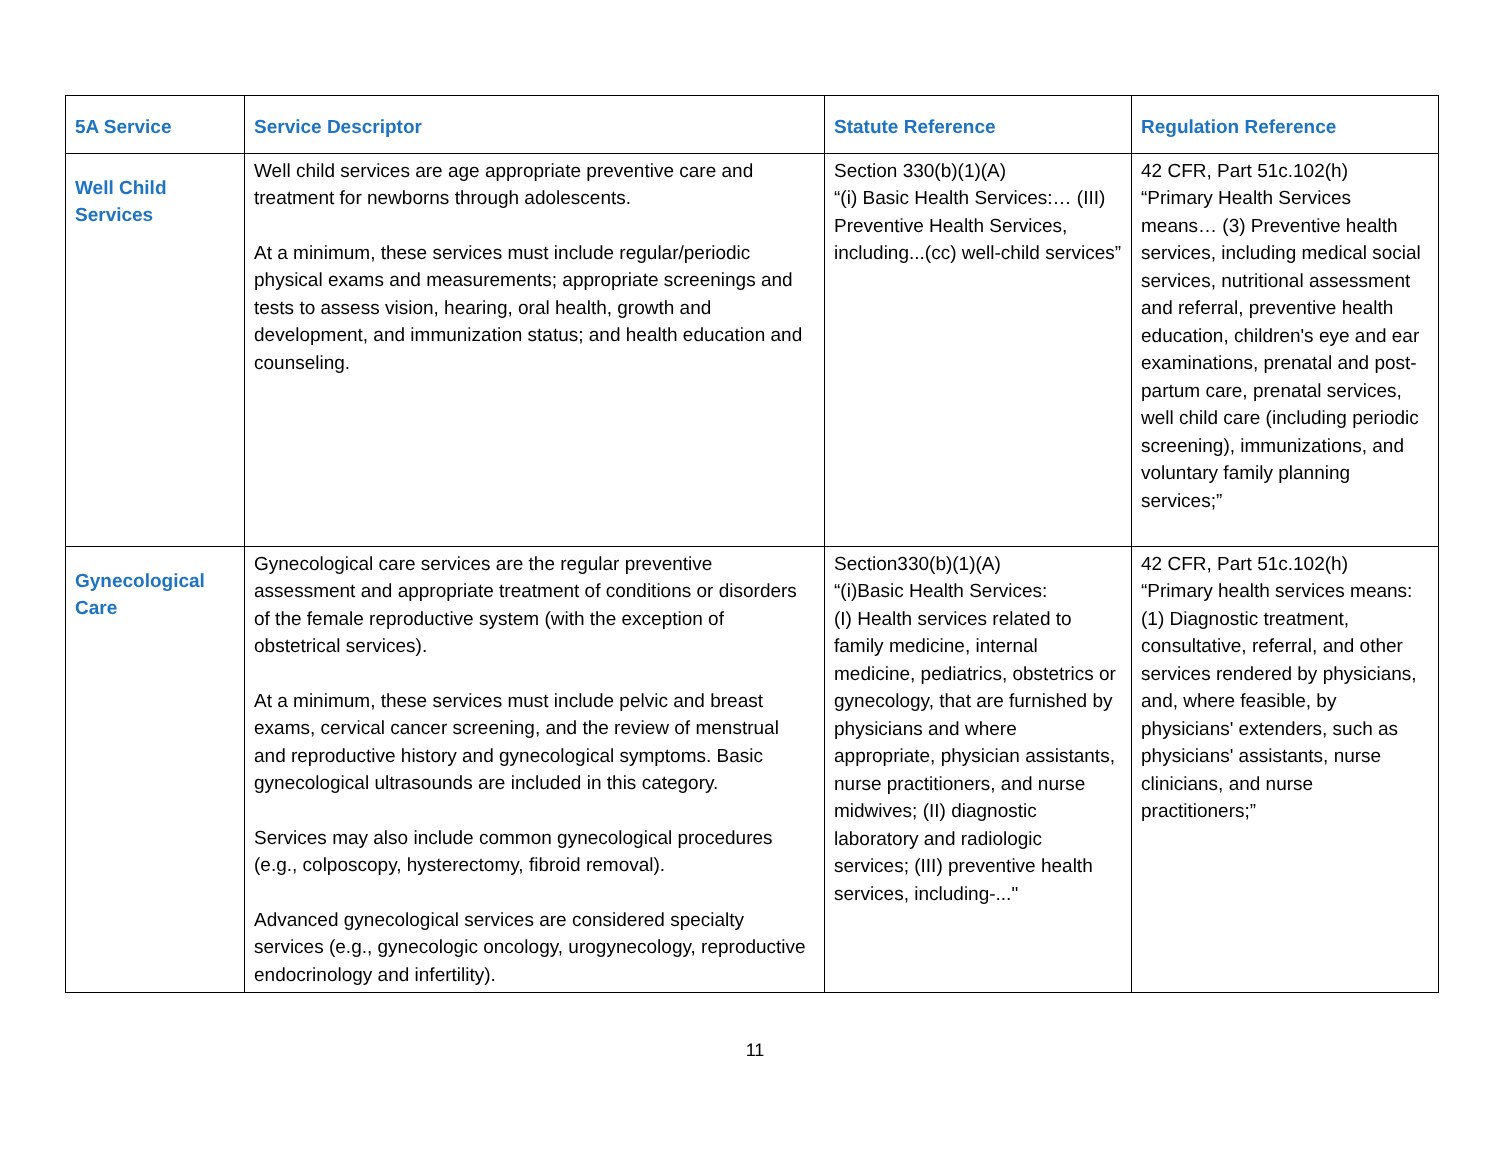| 5A Service | Service Descriptor | Statute Reference | Regulation Reference |
| --- | --- | --- | --- |
| Well Child Services | Well child services are age appropriate preventive care and treatment for newborns through adolescents. At a minimum, these services must include regular/periodic physical exams and measurements; appropriate screenings and tests to assess vision, hearing, oral health, growth and development, and immunization status; and health education and counseling. | Section 330(b)(1)(A) “(i) Basic Health Services:… (III) Preventive Health Services, including...(cc) well-child services” | 42 CFR, Part 51c.102(h) “Primary Health Services means… (3) Preventive health services, including medical social services, nutritional assessment and referral, preventive health education, children's eye and ear examinations, prenatal and post-partum care, prenatal services, well child care (including periodic screening), immunizations, and voluntary family planning services;” |
| Gynecological Care | Gynecological care services are the regular preventive assessment and appropriate treatment of conditions or disorders of the female reproductive system (with the exception of obstetrical services). At a minimum, these services must include pelvic and breast exams, cervical cancer screening, and the review of menstrual and reproductive history and gynecological symptoms. Basic gynecological ultrasounds are included in this category. Services may also include common gynecological procedures (e.g., colposcopy, hysterectomy, fibroid removal). Advanced gynecological services are considered specialty services (e.g., gynecologic oncology, urogynecology, reproductive endocrinology and infertility). | Section330(b)(1)(A) “(i)Basic Health Services: (I) Health services related to family medicine, internal medicine, pediatrics, obstetrics or gynecology, that are furnished by physicians and where appropriate, physician assistants, nurse practitioners, and nurse midwives; (II) diagnostic laboratory and radiologic services; (III) preventive health services, including-..." | 42 CFR, Part 51c.102(h) “Primary health services means: (1) Diagnostic treatment, consultative, referral, and other services rendered by physicians, and, where feasible, by physicians' extenders, such as physicians' assistants, nurse clinicians, and nurse practitioners;” |
11